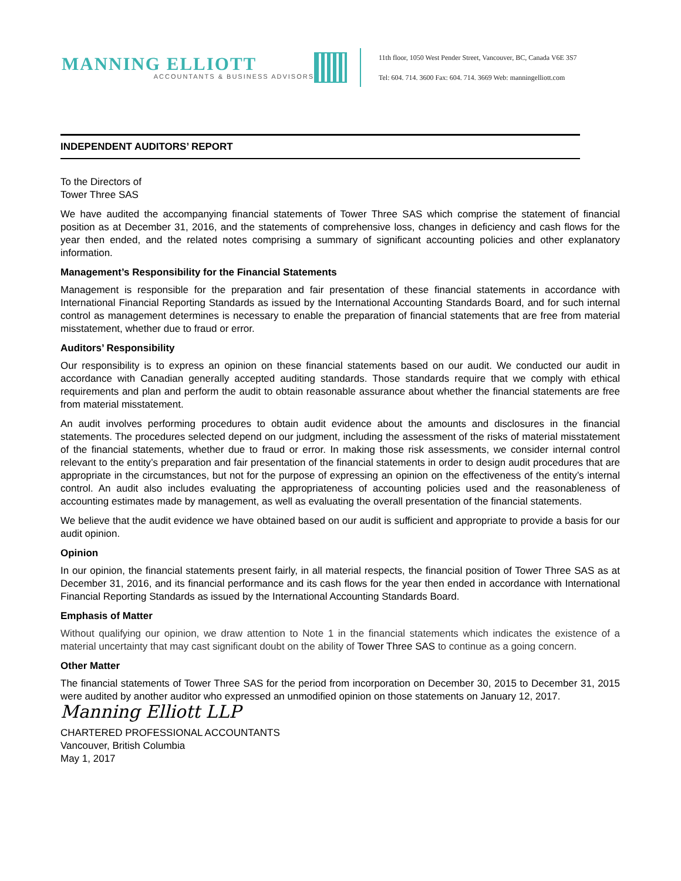MANNING ELLIOTT
ACCOUNTANTS & BUSINESS ADVISORS
11th floor, 1050 West Pender Street, Vancouver, BC, Canada V6E 3S7
Tel: 604. 714. 3600 Fax: 604. 714. 3669 Web: manningelliott.com
INDEPENDENT AUDITORS’ REPORT
To the Directors of
Tower Three SAS
We have audited the accompanying financial statements of Tower Three SAS which comprise the statement of financial position as at December 31, 2016, and the statements of comprehensive loss, changes in deficiency and cash flows for the year then ended, and the related notes comprising a summary of significant accounting policies and other explanatory information.
Management’s Responsibility for the Financial Statements
Management is responsible for the preparation and fair presentation of these financial statements in accordance with International Financial Reporting Standards as issued by the International Accounting Standards Board, and for such internal control as management determines is necessary to enable the preparation of financial statements that are free from material misstatement, whether due to fraud or error.
Auditors’ Responsibility
Our responsibility is to express an opinion on these financial statements based on our audit. We conducted our audit in accordance with Canadian generally accepted auditing standards. Those standards require that we comply with ethical requirements and plan and perform the audit to obtain reasonable assurance about whether the financial statements are free from material misstatement.
An audit involves performing procedures to obtain audit evidence about the amounts and disclosures in the financial statements. The procedures selected depend on our judgment, including the assessment of the risks of material misstatement of the financial statements, whether due to fraud or error. In making those risk assessments, we consider internal control relevant to the entity’s preparation and fair presentation of the financial statements in order to design audit procedures that are appropriate in the circumstances, but not for the purpose of expressing an opinion on the effectiveness of the entity’s internal control. An audit also includes evaluating the appropriateness of accounting policies used and the reasonableness of accounting estimates made by management, as well as evaluating the overall presentation of the financial statements.
We believe that the audit evidence we have obtained based on our audit is sufficient and appropriate to provide a basis for our audit opinion.
Opinion
In our opinion, the financial statements present fairly, in all material respects, the financial position of Tower Three SAS as at December 31, 2016, and its financial performance and its cash flows for the year then ended in accordance with International Financial Reporting Standards as issued by the International Accounting Standards Board.
Emphasis of Matter
Without qualifying our opinion, we draw attention to Note 1 in the financial statements which indicates the existence of a material uncertainty that may cast significant doubt on the ability of Tower Three SAS to continue as a going concern.
Other Matter
The financial statements of Tower Three SAS for the period from incorporation on December 30, 2015 to December 31, 2015 were audited by another auditor who expressed an unmodified opinion on those statements on January 12, 2017.
Manning Elliott LLP
CHARTERED PROFESSIONAL ACCOUNTANTS
Vancouver, British Columbia
May 1, 2017